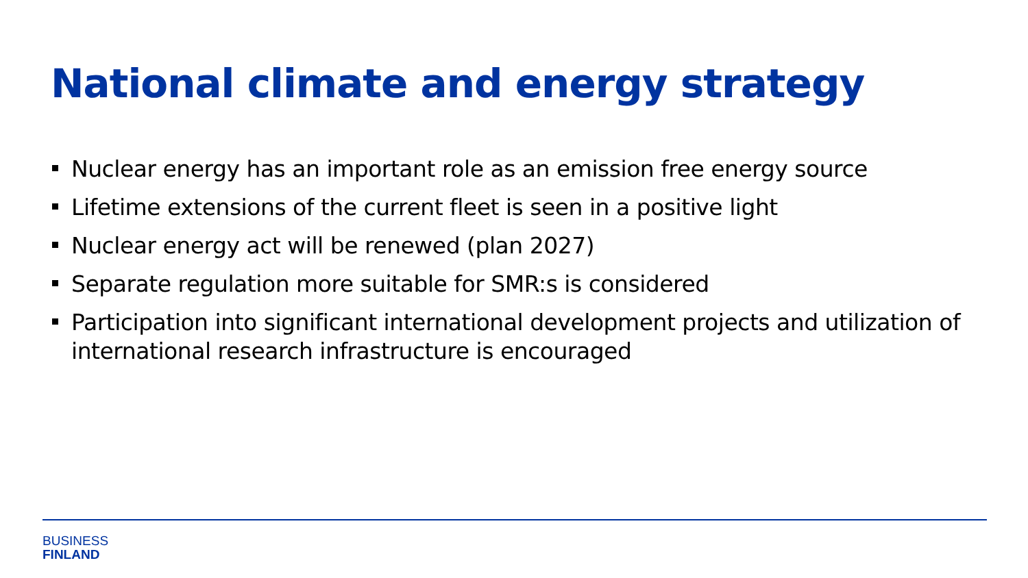National climate and energy strategy
Nuclear energy has an important role as an emission free energy source
Lifetime extensions of the current fleet is seen in a positive light
Nuclear energy act will be renewed (plan 2027)
Separate regulation more suitable for SMR:s is considered
Participation into significant international development projects and utilization of international research infrastructure is encouraged
BUSINESS
FINLAND